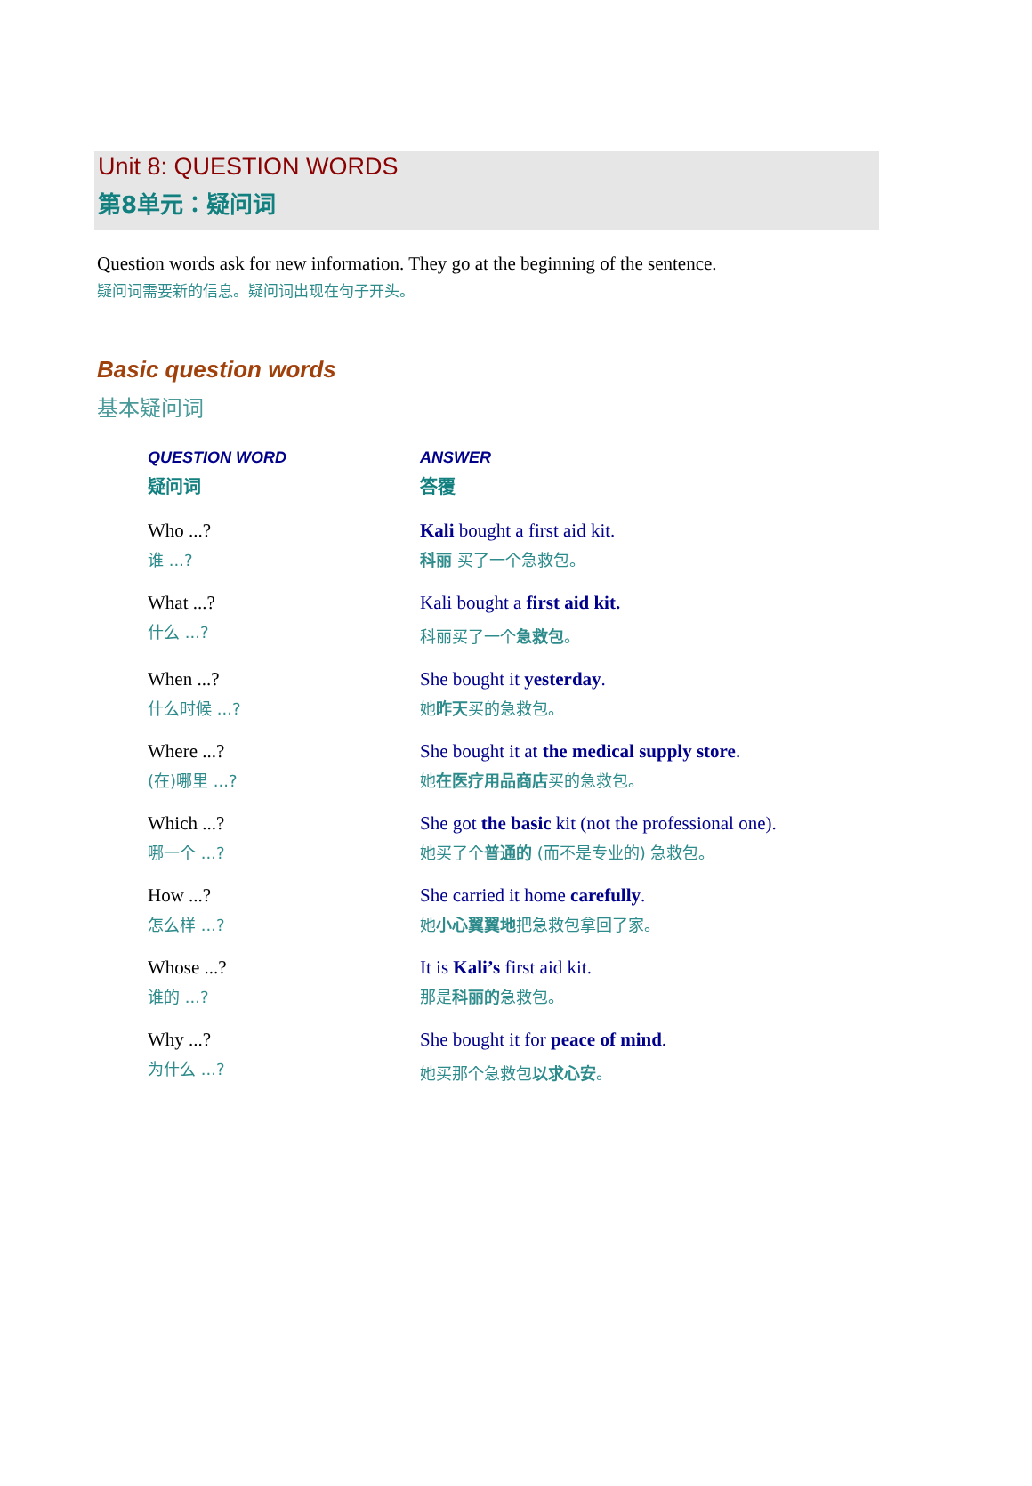Unit 8: QUESTION WORDS
第8单元：疑问词
Question words ask for new information. They go at the beginning of the sentence.
疑问词需要新的信息。疑问词出现在句子开头。
Basic question words
基本疑问词
| QUESTION WORD 疑问词 | ANSWER 答覆 |
| --- | --- |
| Who ...? 谁 ...? | Kali bought a first aid kit. 科丽 买了一个急救包。 |
| What ...? 什么 ...? | Kali bought a first aid kit. 科丽买了一个 急救包 。 |
| When ...? 什么时候 ...? | She bought it yesterday . 她 昨天 买的急救包。 |
| Where ...? (在)哪里 ...? | She bought it at the medical supply store . 她 在医疗用品商店 买的急救包。 |
| Which ...? 哪一个 ...? | She got the basic kit (not the professional one). 她买了个 普通的 (而不是专业的) 急救包。 |
| How ...? 怎么样 ...? | She carried it home carefully . 她 小心翼翼地 把急救包拿回了家。 |
| Whose ...? 谁的 ...? | It is Kali’s first aid kit. 那是 科丽的 急救包。 |
| Why ...? 为什么 ...? | She bought it for peace of mind . 她买那个急救包 以求心安 。 |